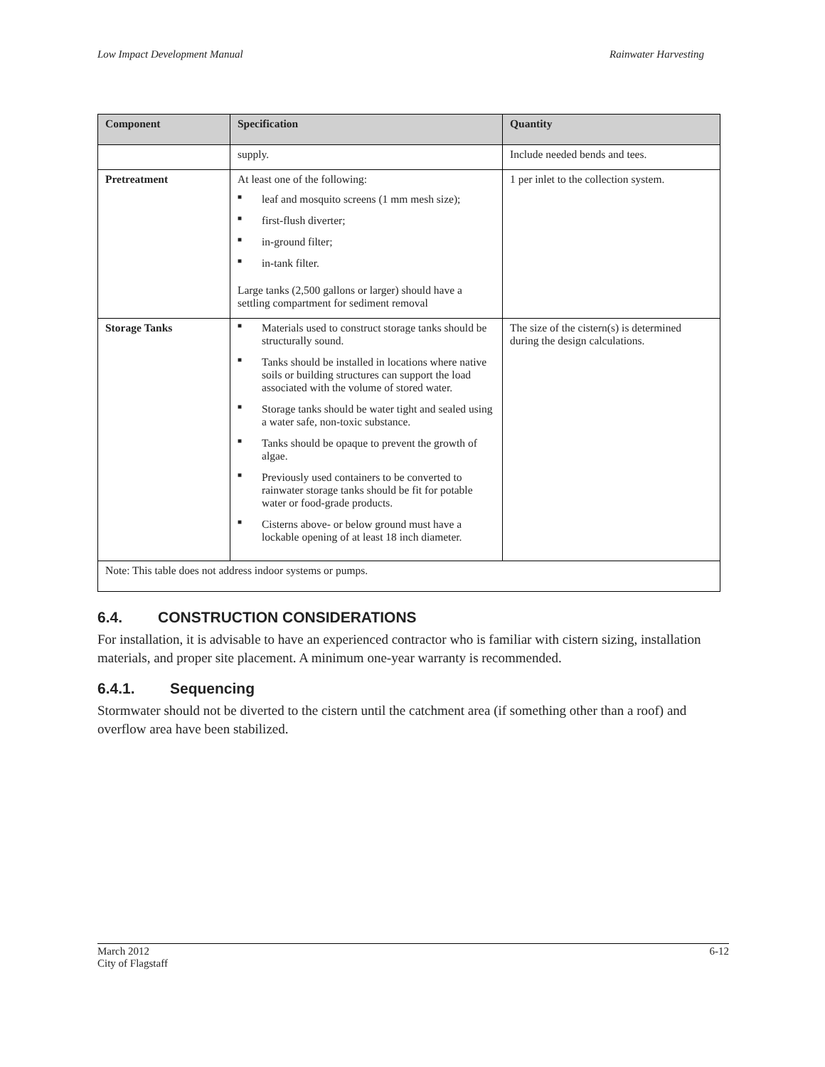Low Impact Development Manual Rainwater Harvesting
| Component | Specification | Quantity |
| --- | --- | --- |
| | supply. | Include needed bends and tees. |
| Pretreatment | At least one of the following: ■ leaf and mosquito screens (1 mm mesh size); ■ first-flush diverter; ■ in-ground filter; ■ in-tank filter. Large tanks (2,500 gallons or larger) should have a settling compartment for sediment removal | 1 per inlet to the collection system. |
| Storage Tanks | ■ Materials used to construct storage tanks should be structurally sound. ■ Tanks should be installed in locations where native soils or building structures can support the load associated with the volume of stored water. ■ Storage tanks should be water tight and sealed using a water safe, non-toxic substance. ■ Tanks should be opaque to prevent the growth of algae. ■ Previously used containers to be converted to rainwater storage tanks should be fit for potable water or food-grade products. ■ Cisterns above- or below ground must have a lockable opening of at least 18 inch diameter. | The size of the cistern(s) is determined during the design calculations. |
| Note: This table does not address indoor systems or pumps. | | |
6.4. CONSTRUCTION CONSIDERATIONS
For installation, it is advisable to have an experienced contractor who is familiar with cistern sizing, installation materials, and proper site placement. A minimum one-year warranty is recommended.
6.4.1. Sequencing
Stormwater should not be diverted to the cistern until the catchment area (if something other than a roof) and overflow area have been stabilized.
March 2012
City of Flagstaff 6-12